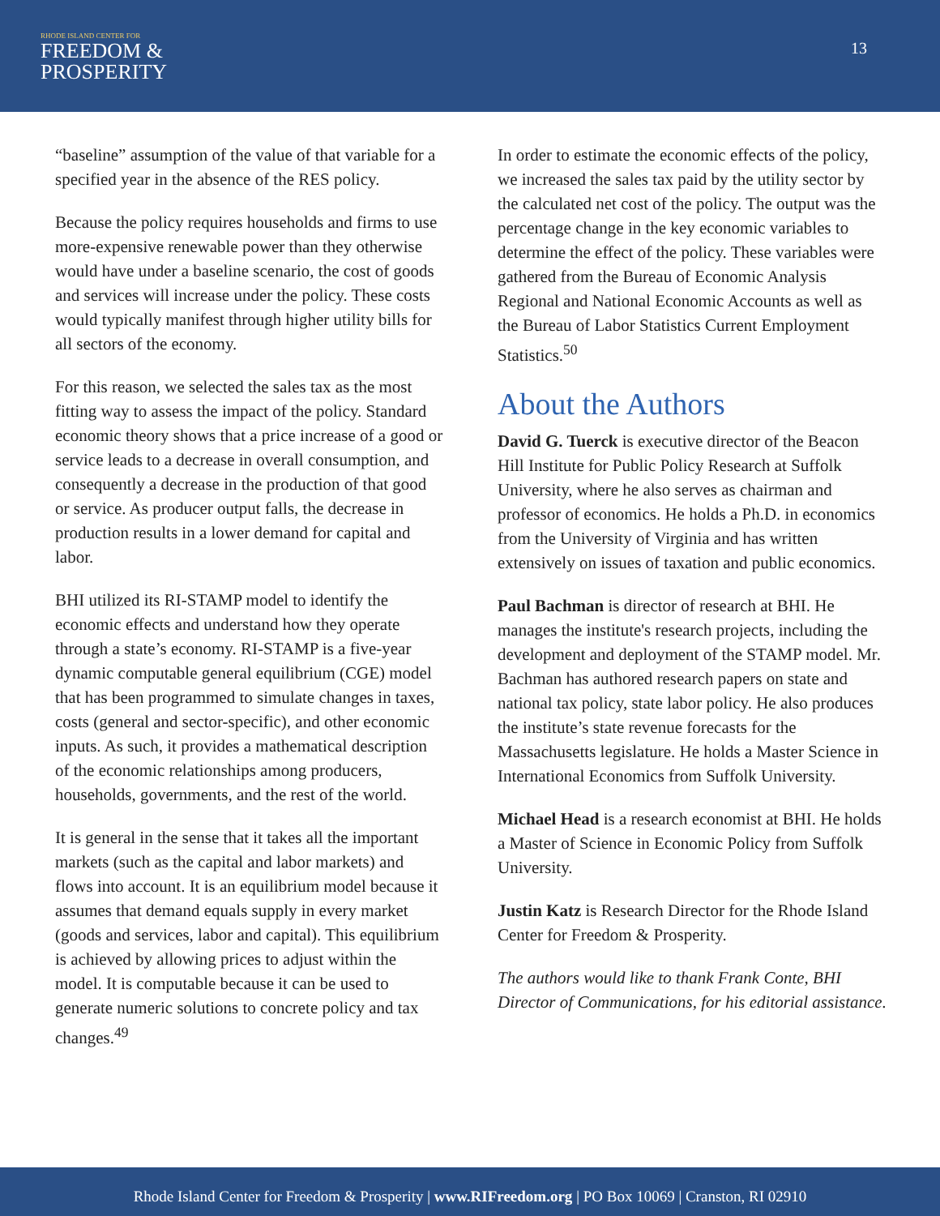RHODE ISLAND CENTER FOR
FREEDOM &
PROSPERITY
13
“baseline” assumption of the value of that variable for a specified year in the absence of the RES policy.
Because the policy requires households and firms to use more-expensive renewable power than they otherwise would have under a baseline scenario, the cost of goods and services will increase under the policy. These costs would typically manifest through higher utility bills for all sectors of the economy.
For this reason, we selected the sales tax as the most fitting way to assess the impact of the policy. Standard economic theory shows that a price increase of a good or service leads to a decrease in overall consumption, and consequently a decrease in the production of that good or service. As producer output falls, the decrease in production results in a lower demand for capital and labor.
BHI utilized its RI-STAMP model to identify the economic effects and understand how they operate through a state’s economy. RI-STAMP is a five-year dynamic computable general equilibrium (CGE) model that has been programmed to simulate changes in taxes, costs (general and sector-specific), and other economic inputs. As such, it provides a mathematical description of the economic relationships among producers, households, governments, and the rest of the world.
It is general in the sense that it takes all the important markets (such as the capital and labor markets) and flows into account. It is an equilibrium model because it assumes that demand equals supply in every market (goods and services, labor and capital). This equilibrium is achieved by allowing prices to adjust within the model. It is computable because it can be used to generate numeric solutions to concrete policy and tax changes.<sup>49</sup>
In order to estimate the economic effects of the policy, we increased the sales tax paid by the utility sector by the calculated net cost of the policy. The output was the percentage change in the key economic variables to determine the effect of the policy. These variables were gathered from the Bureau of Economic Analysis Regional and National Economic Accounts as well as the Bureau of Labor Statistics Current Employment Statistics.<sup>50</sup>
About the Authors
David G. Tuerck is executive director of the Beacon Hill Institute for Public Policy Research at Suffolk University, where he also serves as chairman and professor of economics. He holds a Ph.D. in economics from the University of Virginia and has written extensively on issues of taxation and public economics.
Paul Bachman is director of research at BHI. He manages the institute's research projects, including the development and deployment of the STAMP model. Mr. Bachman has authored research papers on state and national tax policy, state labor policy. He also produces the institute’s state revenue forecasts for the Massachusetts legislature. He holds a Master Science in International Economics from Suffolk University.
Michael Head is a research economist at BHI. He holds a Master of Science in Economic Policy from Suffolk University.
Justin Katz is Research Director for the Rhode Island Center for Freedom & Prosperity.
The authors would like to thank Frank Conte, BHI Director of Communications, for his editorial assistance.
Rhode Island Center for Freedom & Prosperity | www.RIFreedom.org | PO Box 10069 | Cranston, RI 02910